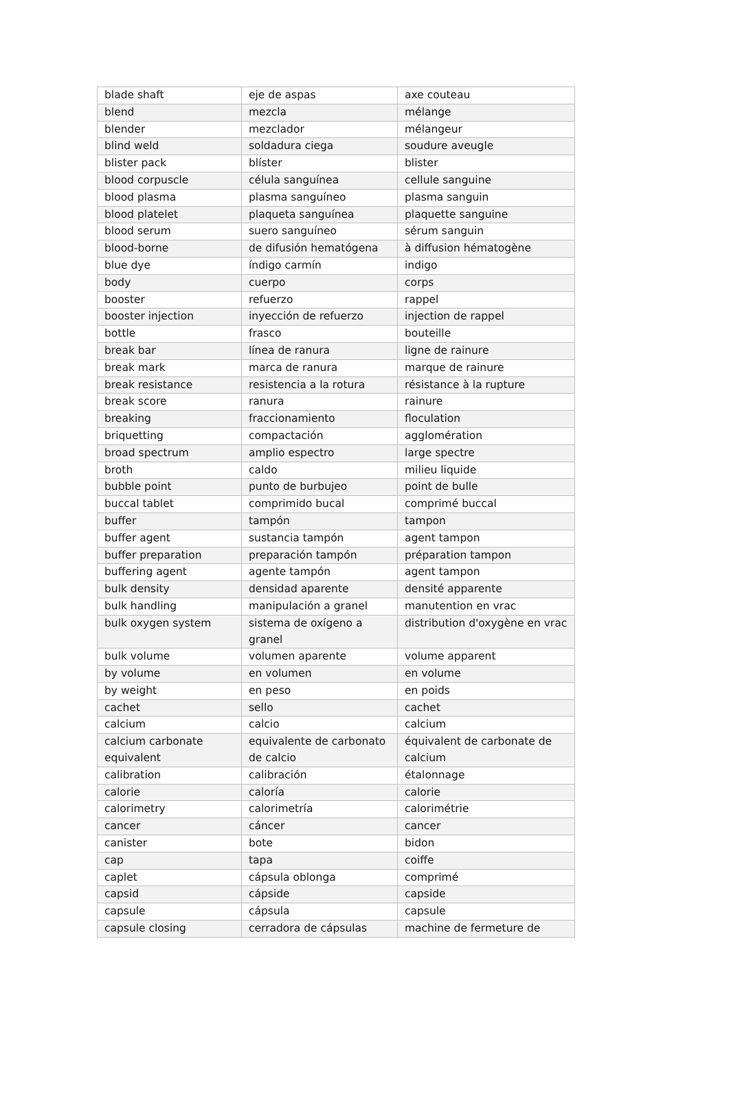| blade shaft | eje de aspas | axe couteau |
| blend | mezcla | mélange |
| blender | mezclador | mélangeur |
| blind weld | soldadura ciega | soudure aveugle |
| blister pack | blíster | blister |
| blood corpuscle | célula sanguínea | cellule sanguine |
| blood plasma | plasma sanguíneo | plasma sanguin |
| blood platelet | plaqueta sanguínea | plaquette sanguine |
| blood serum | suero sanguíneo | sérum sanguin |
| blood-borne | de difusión hematógena | à diffusion hématogène |
| blue dye | índigo carmín | indigo |
| body | cuerpo | corps |
| booster | refuerzo | rappel |
| booster injection | inyección de refuerzo | injection de rappel |
| bottle | frasco | bouteille |
| break bar | línea de ranura | ligne de rainure |
| break mark | marca de ranura | marque de rainure |
| break resistance | resistencia a la rotura | résistance à la rupture |
| break score | ranura | rainure |
| breaking | fraccionamiento | floculation |
| briquetting | compactación | agglomération |
| broad spectrum | amplio espectro | large spectre |
| broth | caldo | milieu liquide |
| bubble point | punto de burbujeo | point de bulle |
| buccal tablet | comprimido bucal | comprimé buccal |
| buffer | tampón | tampon |
| buffer agent | sustancia tampón | agent tampon |
| buffer preparation | preparación tampón | préparation tampon |
| buffering agent | agente tampón | agent tampon |
| bulk density | densidad aparente | densité apparente |
| bulk handling | manipulación a granel | manutention en vrac |
| bulk oxygen system | sistema de oxígeno a granel | distribution d'oxygène en vrac |
| bulk volume | volumen aparente | volume apparent |
| by volume | en volumen | en volume |
| by weight | en peso | en poids |
| cachet | sello | cachet |
| calcium | calcio | calcium |
| calcium carbonate equivalent | equivalente de carbonato de calcio | équivalent de carbonate de calcium |
| calibration | calibración | étalonnage |
| calorie | caloría | calorie |
| calorimetry | calorimetría | calorimétrie |
| cancer | cáncer | cancer |
| canister | bote | bidon |
| cap | tapa | coiffe |
| caplet | cápsula oblonga | comprimé |
| capsid | cápside | capside |
| capsule | cápsula | capsule |
| capsule closing | cerradora de cápsulas | machine de fermeture de |